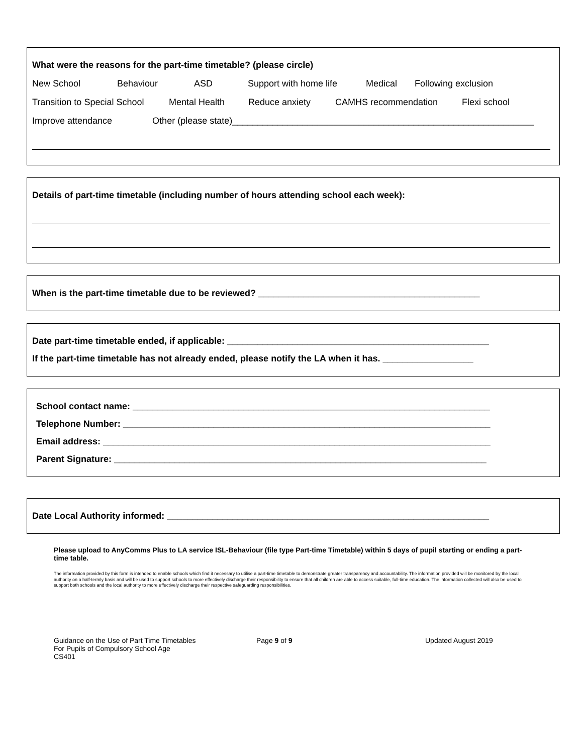What were the reasons for the part-time timetable? (please circle)
New School Behaviour ASD Support with home life Medical Following exclusion
Transition to Special School Mental Health Reduce anxiety CAMHS recommendation Flexi school
Improve attendance Other (please state)____________________________________________________________
Details of part-time timetable (including number of hours attending school each week):
When is the part-time timetable due to be reviewed? ____________________________________________
Date part-time timetable ended, if applicable: ____________________________________________________
If the part-time timetable has not already ended, please notify the LA when it has. __________________
School contact name: _______________________________________________________________________
Telephone Number: _________________________________________________________________________
Email address: _____________________________________________________________________________
Parent Signature: __________________________________________________________________________
Date Local Authority informed: ________________________________________________________________
Please upload to AnyComms Plus to LA service ISL-Behaviour (file type Part-time Timetable) within 5 days of pupil starting or ending a part-time table.
The information provided by this form is intended to enable schools which find it necessary to utilise a part-time timetable to demonstrate greater transparency and accountability. The information provided will be monitored by the local authority on a half-termly basis and will be used to support schools to more effectively discharge their responsibility to ensure that all children are able to access suitable, full-time education. The information collected will also be used to support both schools and the local authority to more effectively discharge their respective safeguarding responsibilities.
Guidance on the Use of Part Time Timetables
For Pupils of Compulsory School Age
CS401
Page 9 of 9 Updated August 2019